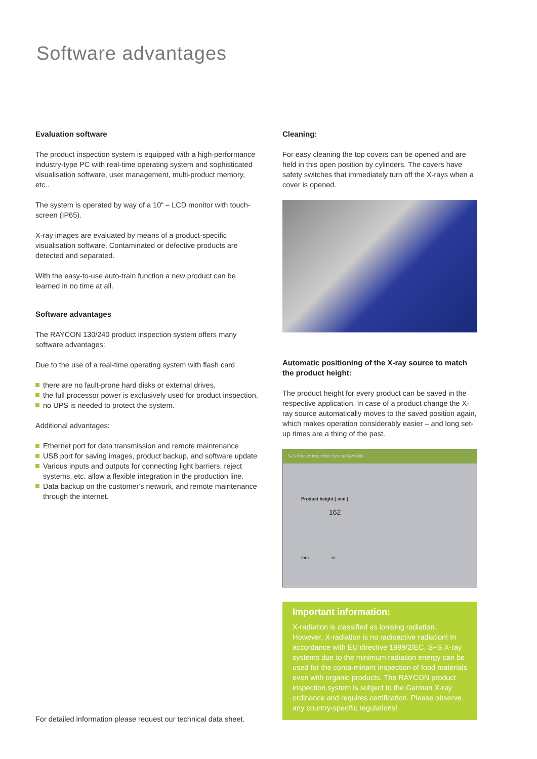Software advantages
Evaluation software
The product inspection system is equipped with a high-performance industry-type PC with real-time operating system and sophisticated visualisation software, user management, multi-product memory, etc..
The system is operated by way of a 10“ – LCD monitor with touch-screen (IP65).
X-ray images are evaluated by means of a product-specific visualisation software. Contaminated or defective products are detected and separated.
With the easy-to-use auto-train function a new product can be learned in no time at all.
Software advantages
The RAYCON 130/240 product inspection system offers many software advantages:
Due to the use of a real-time operating system with flash card
there are no fault-prone hard disks or external drives,
the full processor power is exclusively used for product inspection,
no UPS is needed to protect the system.
Additional advantages:
Ethernet port for data transmission and remote maintenance
USB port for saving images, product backup, and software update
Various inputs and outputs for connecting light barriers, reject systems, etc. allow a flexible integration in the production line.
Data backup on the customer's network, and remote maintenance through the internet.
For detailed information please request our technical data sheet.
Cleaning:
For easy cleaning the top covers can be opened and are held in this open position by cylinders. The covers have safety switches that immediately turn off the X-rays when a cover is opened.
Automatic positioning of the X-ray source to match the product height:
The product height for every product can be saved in the respective application. In case of a product change the X-ray source automatically moves to the saved position again, which makes operation considerably easier – and long set-up times are a thing of the past.
S+S Product Inspection System RAYCON
Product height ( mm )
162
mm in
Important information:
X-radiation is classified as ionising radiation. However, X-radiation is no radioactive radiation! In accordance with EU directive 1999/2/EC, S+S X-ray systems due to the minimum radiation energy can be used for the conta-minant inspection of food materials even with organic products. The RAYCON product inspection system is subject to the German X-ray ordinance and requires certification. Please observe any country-specific regulations!